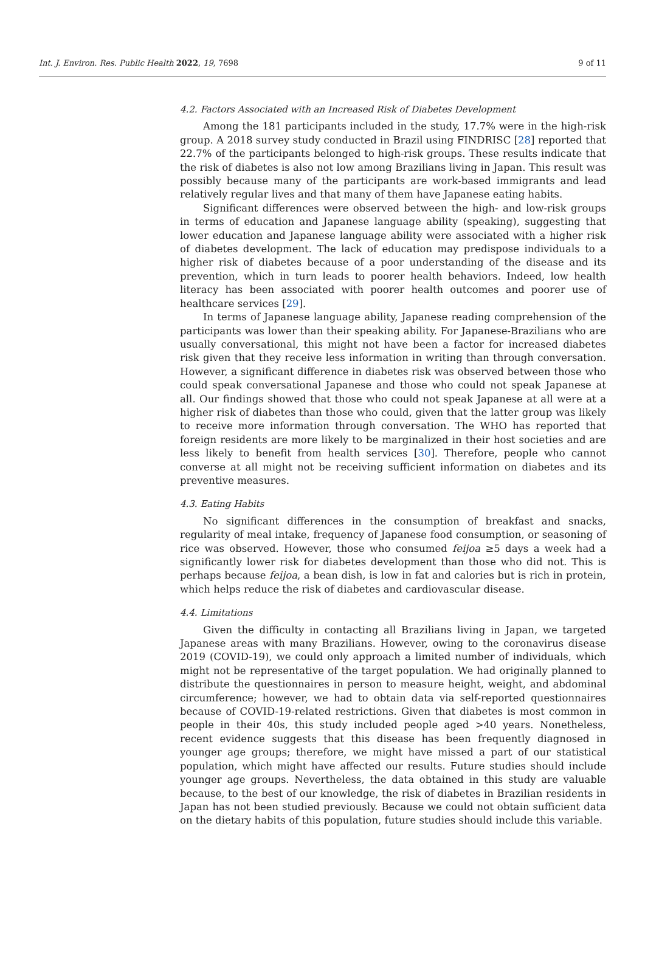Int. J. Environ. Res. Public Health 2022, 19, 7698 9 of 11
4.2. Factors Associated with an Increased Risk of Diabetes Development
Among the 181 participants included in the study, 17.7% were in the high-risk group. A 2018 survey study conducted in Brazil using FINDRISC [28] reported that 22.7% of the participants belonged to high-risk groups. These results indicate that the risk of diabetes is also not low among Brazilians living in Japan. This result was possibly because many of the participants are work-based immigrants and lead relatively regular lives and that many of them have Japanese eating habits.
Significant differences were observed between the high- and low-risk groups in terms of education and Japanese language ability (speaking), suggesting that lower education and Japanese language ability were associated with a higher risk of diabetes development. The lack of education may predispose individuals to a higher risk of diabetes because of a poor understanding of the disease and its prevention, which in turn leads to poorer health behaviors. Indeed, low health literacy has been associated with poorer health outcomes and poorer use of healthcare services [29].
In terms of Japanese language ability, Japanese reading comprehension of the participants was lower than their speaking ability. For Japanese-Brazilians who are usually conversational, this might not have been a factor for increased diabetes risk given that they receive less information in writing than through conversation. However, a significant difference in diabetes risk was observed between those who could speak conversational Japanese and those who could not speak Japanese at all. Our findings showed that those who could not speak Japanese at all were at a higher risk of diabetes than those who could, given that the latter group was likely to receive more information through conversation. The WHO has reported that foreign residents are more likely to be marginalized in their host societies and are less likely to benefit from health services [30]. Therefore, people who cannot converse at all might not be receiving sufficient information on diabetes and its preventive measures.
4.3. Eating Habits
No significant differences in the consumption of breakfast and snacks, regularity of meal intake, frequency of Japanese food consumption, or seasoning of rice was observed. However, those who consumed feijoa ≥5 days a week had a significantly lower risk for diabetes development than those who did not. This is perhaps because feijoa, a bean dish, is low in fat and calories but is rich in protein, which helps reduce the risk of diabetes and cardiovascular disease.
4.4. Limitations
Given the difficulty in contacting all Brazilians living in Japan, we targeted Japanese areas with many Brazilians. However, owing to the coronavirus disease 2019 (COVID-19), we could only approach a limited number of individuals, which might not be representative of the target population. We had originally planned to distribute the questionnaires in person to measure height, weight, and abdominal circumference; however, we had to obtain data via self-reported questionnaires because of COVID-19-related restrictions. Given that diabetes is most common in people in their 40s, this study included people aged >40 years. Nonetheless, recent evidence suggests that this disease has been frequently diagnosed in younger age groups; therefore, we might have missed a part of our statistical population, which might have affected our results. Future studies should include younger age groups. Nevertheless, the data obtained in this study are valuable because, to the best of our knowledge, the risk of diabetes in Brazilian residents in Japan has not been studied previously. Because we could not obtain sufficient data on the dietary habits of this population, future studies should include this variable.